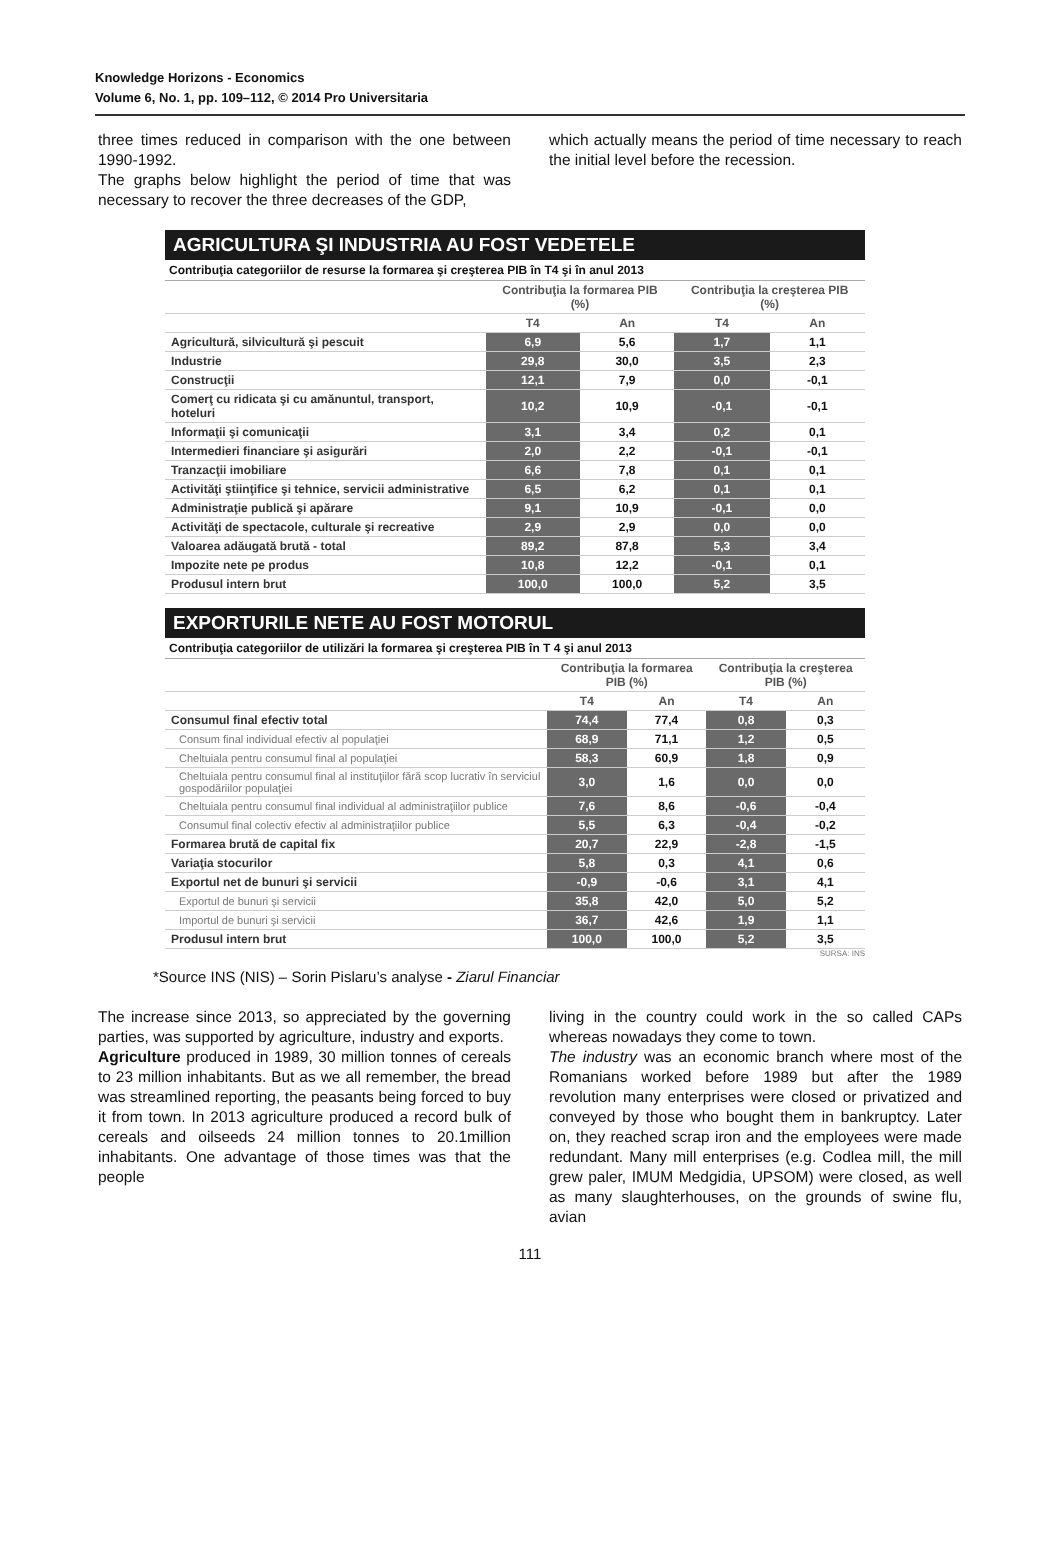Knowledge Horizons - Economics
Volume 6, No. 1, pp. 109–112, © 2014 Pro Universitaria
three times reduced in comparison with the one between 1990-1992.
The graphs below highlight the period of time that was necessary to recover the three decreases of the GDP,
which actually means the period of time necessary to reach the initial level before the recession.
AGRICULTURA ŞI INDUSTRIA AU FOST VEDETELE
Contribuţia categoriilor de resurse la formarea şi creşterea PIB în T4 şi în anul 2013
| | Contribuţia la formarea PIB (%) | | Contribuţia la creşterea PIB (%) | |
| --- | --- | --- | --- | --- |
| | T4 | An | T4 | An |
| Agricultură, silvicultură şi pescuit | 6,9 | 5,6 | 1,7 | 1,1 |
| Industrie | 29,8 | 30,0 | 3,5 | 2,3 |
| Construcţii | 12,1 | 7,9 | 0,0 | -0,1 |
| Comerţ cu ridicata şi cu amănuntul, transport, hoteluri | 10,2 | 10,9 | -0,1 | -0,1 |
| Informaţii şi comunicaţii | 3,1 | 3,4 | 0,2 | 0,1 |
| Intermedieri financiare şi asigurări | 2,0 | 2,2 | -0,1 | -0,1 |
| Tranzacţii imobiliare | 6,6 | 7,8 | 0,1 | 0,1 |
| Activităţi ştiinţifice şi tehnice, servicii administrative | 6,5 | 6,2 | 0,1 | 0,1 |
| Administraţie publică şi apărare | 9,1 | 10,9 | -0,1 | 0,0 |
| Activităţi de spectacole, culturale şi recreative | 2,9 | 2,9 | 0,0 | 0,0 |
| Valoarea adăugată brută - total | 89,2 | 87,8 | 5,3 | 3,4 |
| Impozite nete pe produs | 10,8 | 12,2 | -0,1 | 0,1 |
| Produsul intern brut | 100,0 | 100,0 | 5,2 | 3,5 |
EXPORTURILE NETE AU FOST MOTORUL
Contribuţia categoriilor de utilizări la formarea şi creşterea PIB în T 4 şi anul 2013
| | Contribuţia la formarea PIB (%) | | Contribuţia la creşterea PIB (%) | |
| --- | --- | --- | --- | --- |
| | T4 | An | T4 | An |
| Consumul final efectiv total | 74,4 | 77,4 | 0,8 | 0,3 |
| Consum final individual efectiv al populaţiei | 68,9 | 71,1 | 1,2 | 0,5 |
| Cheltuiala pentru consumul final al populaţiei | 58,3 | 60,9 | 1,8 | 0,9 |
| Cheltuiala pentru consumul final al instituţiilor fără scop lucrativ în serviciul gospodăriilor populaţiei | 3,0 | 1,6 | 0,0 | 0,0 |
| Cheltuiala pentru consumul final individual al administraţiilor publice | 7,6 | 8,6 | -0,6 | -0,4 |
| Consumul final colectiv efectiv al administraţiilor publice | 5,5 | 6,3 | -0,4 | -0,2 |
| Formarea brută de capital fix | 20,7 | 22,9 | -2,8 | -1,5 |
| Variaţia stocurilor | 5,8 | 0,3 | 4,1 | 0,6 |
| Exportul net de bunuri şi servicii | -0,9 | -0,6 | 3,1 | 4,1 |
| Exportul de bunuri şi servicii | 35,8 | 42,0 | 5,0 | 5,2 |
| Importul de bunuri şi servicii | 36,7 | 42,6 | 1,9 | 1,1 |
| Produsul intern brut | 100,0 | 100,0 | 5,2 | 3,5 |
SURSA: INS
*Source INS (NIS) – Sorin Pislaru’s analyse - Ziarul Financiar
The increase since 2013, so appreciated by the governing parties, was supported by agriculture, industry and exports.
Agriculture produced in 1989, 30 million tonnes of cereals to 23 million inhabitants. But as we all remember, the bread was streamlined reporting, the peasants being forced to buy it from town. In 2013 agriculture produced a record bulk of cereals and oilseeds 24 million tonnes to 20.1million inhabitants. One advantage of those times was that the people
living in the country could work in the so called CAPs whereas nowadays they come to town.
The industry was an economic branch where most of the Romanians worked before 1989 but after the 1989 revolution many enterprises were closed or privatized and conveyed by those who bought them in bankruptcy. Later on, they reached scrap iron and the employees were made redundant. Many mill enterprises (e.g. Codlea mill, the mill grew paler, IMUM Medgidia, UPSOM) were closed, as well as many slaughterhouses, on the grounds of swine flu, avian
111